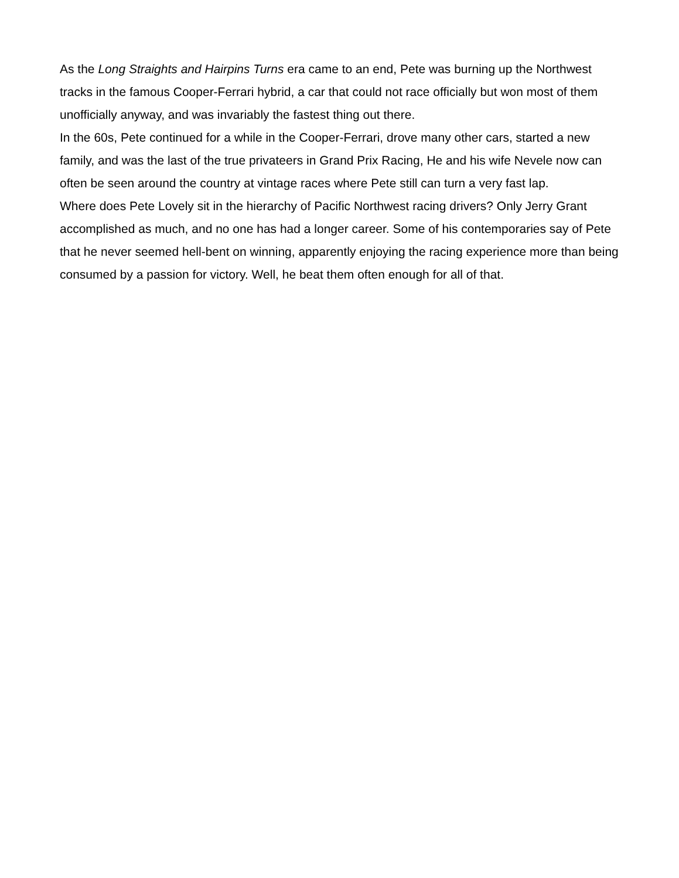As the Long Straights and Hairpins Turns era came to an end, Pete was burning up the Northwest tracks in the famous Cooper-Ferrari hybrid, a car that could not race officially but won most of them unofficially anyway, and was invariably the fastest thing out there.
In the 60s, Pete continued for a while in the Cooper-Ferrari, drove many other cars, started a new family, and was the last of the true privateers in Grand Prix Racing, He and his wife Nevele now can often be seen around the country at vintage races where Pete still can turn a very fast lap.
Where does Pete Lovely sit in the hierarchy of Pacific Northwest racing drivers? Only Jerry Grant accomplished as much, and no one has had a longer career. Some of his contemporaries say of Pete that he never seemed hell-bent on winning, apparently enjoying the racing experience more than being consumed by a passion for victory. Well, he beat them often enough for all of that.